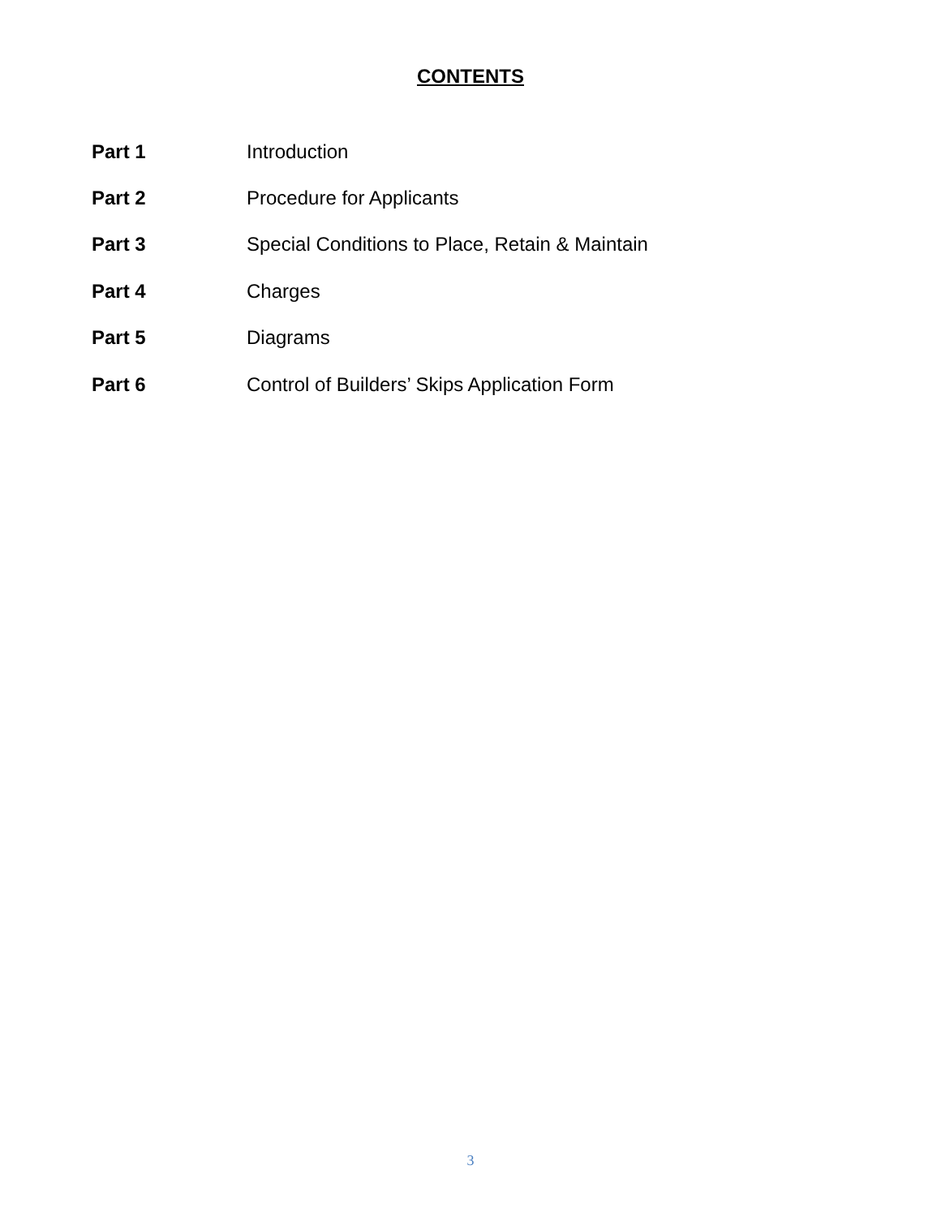CONTENTS
Part 1 Introduction
Part 2 Procedure for Applicants
Part 3 Special Conditions to Place, Retain & Maintain
Part 4 Charges
Part 5 Diagrams
Part 6 Control of Builders’ Skips Application Form
3